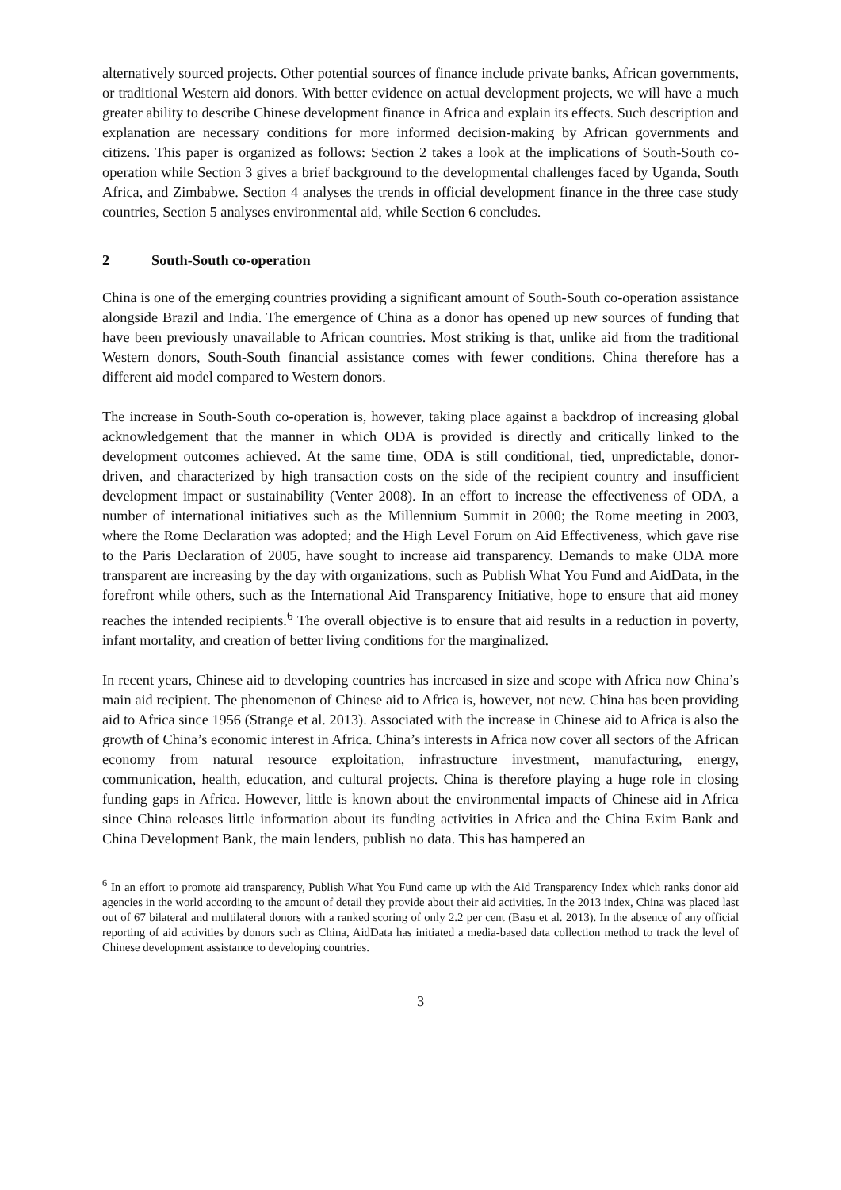alternatively sourced projects. Other potential sources of finance include private banks, African governments, or traditional Western aid donors. With better evidence on actual development projects, we will have a much greater ability to describe Chinese development finance in Africa and explain its effects. Such description and explanation are necessary conditions for more informed decision-making by African governments and citizens. This paper is organized as follows: Section 2 takes a look at the implications of South-South co-operation while Section 3 gives a brief background to the developmental challenges faced by Uganda, South Africa, and Zimbabwe. Section 4 analyses the trends in official development finance in the three case study countries, Section 5 analyses environmental aid, while Section 6 concludes.
2 South-South co-operation
China is one of the emerging countries providing a significant amount of South-South co-operation assistance alongside Brazil and India. The emergence of China as a donor has opened up new sources of funding that have been previously unavailable to African countries. Most striking is that, unlike aid from the traditional Western donors, South-South financial assistance comes with fewer conditions. China therefore has a different aid model compared to Western donors.
The increase in South-South co-operation is, however, taking place against a backdrop of increasing global acknowledgement that the manner in which ODA is provided is directly and critically linked to the development outcomes achieved. At the same time, ODA is still conditional, tied, unpredictable, donor-driven, and characterized by high transaction costs on the side of the recipient country and insufficient development impact or sustainability (Venter 2008). In an effort to increase the effectiveness of ODA, a number of international initiatives such as the Millennium Summit in 2000; the Rome meeting in 2003, where the Rome Declaration was adopted; and the High Level Forum on Aid Effectiveness, which gave rise to the Paris Declaration of 2005, have sought to increase aid transparency. Demands to make ODA more transparent are increasing by the day with organizations, such as Publish What You Fund and AidData, in the forefront while others, such as the International Aid Transparency Initiative, hope to ensure that aid money reaches the intended recipients.<sup>6</sup> The overall objective is to ensure that aid results in a reduction in poverty, infant mortality, and creation of better living conditions for the marginalized.
In recent years, Chinese aid to developing countries has increased in size and scope with Africa now China’s main aid recipient. The phenomenon of Chinese aid to Africa is, however, not new. China has been providing aid to Africa since 1956 (Strange et al. 2013). Associated with the increase in Chinese aid to Africa is also the growth of China’s economic interest in Africa. China’s interests in Africa now cover all sectors of the African economy from natural resource exploitation, infrastructure investment, manufacturing, energy, communication, health, education, and cultural projects. China is therefore playing a huge role in closing funding gaps in Africa. However, little is known about the environmental impacts of Chinese aid in Africa since China releases little information about its funding activities in Africa and the China Exim Bank and China Development Bank, the main lenders, publish no data. This has hampered an
<sup>6</sup> In an effort to promote aid transparency, Publish What You Fund came up with the Aid Transparency Index which ranks donor aid agencies in the world according to the amount of detail they provide about their aid activities. In the 2013 index, China was placed last out of 67 bilateral and multilateral donors with a ranked scoring of only 2.2 per cent (Basu et al. 2013). In the absence of any official reporting of aid activities by donors such as China, AidData has initiated a media-based data collection method to track the level of Chinese development assistance to developing countries.
3